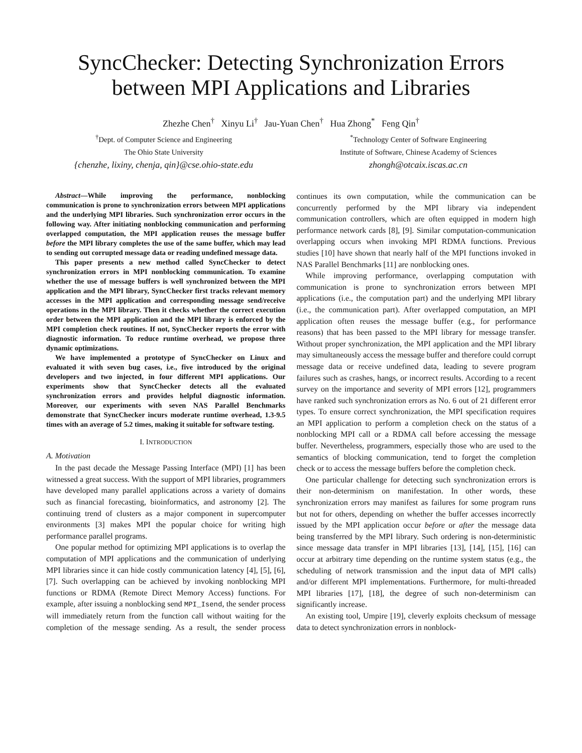SyncChecker: Detecting Synchronization Errors between MPI Applications and Libraries
Zhezhe Chen<sup>†</sup> Xinyu Li<sup>†</sup> Jau-Yuan Chen<sup>†</sup> Hua Zhong<sup>*</sup> Feng Qin<sup>†</sup>
<sup>†</sup> Dept. of Computer Science and Engineering
The Ohio State University
{chenzhe, lixiny, chenja, qin}@cse.ohio-state.edu
<sup>*</sup> Technology Center of Software Engineering
Institute of Software, Chinese Academy of Sciences
zhongh@otcaix.iscas.ac.cn
Abstract—While improving the performance, nonblocking communication is prone to synchronization errors between MPI applications and the underlying MPI libraries. Such synchronization error occurs in the following way. After initiating nonblocking communication and performing overlapped computation, the MPI application reuses the message buffer before the MPI library completes the use of the same buffer, which may lead to sending out corrupted message data or reading undefined message data.
This paper presents a new method called SyncChecker to detect synchronization errors in MPI nonblocking communication. To examine whether the use of message buffers is well synchronized between the MPI application and the MPI library, SyncChecker first tracks relevant memory accesses in the MPI application and corresponding message send/receive operations in the MPI library. Then it checks whether the correct execution order between the MPI application and the MPI library is enforced by the MPI completion check routines. If not, SyncChecker reports the error with diagnostic information. To reduce runtime overhead, we propose three dynamic optimizations.
We have implemented a prototype of SyncChecker on Linux and evaluated it with seven bug cases, i.e., five introduced by the original developers and two injected, in four different MPI applications. Our experiments show that SyncChecker detects all the evaluated synchronization errors and provides helpful diagnostic information. Moreover, our experiments with seven NAS Parallel Benchmarks demonstrate that SyncChecker incurs moderate runtime overhead, 1.3-9.5 times with an average of 5.2 times, making it suitable for software testing.
I. INTRODUCTION
A. Motivation
In the past decade the Message Passing Interface (MPI) [1] has been witnessed a great success. With the support of MPI libraries, programmers have developed many parallel applications across a variety of domains such as financial forecasting, bioinformatics, and astronomy [2]. The continuing trend of clusters as a major component in supercomputer environments [3] makes MPI the popular choice for writing high performance parallel programs.
One popular method for optimizing MPI applications is to overlap the computation of MPI applications and the communication of underlying MPI libraries since it can hide costly communication latency [4], [5], [6], [7]. Such overlapping can be achieved by invoking nonblocking MPI functions or RDMA (Remote Direct Memory Access) functions. For example, after issuing a nonblocking send MPI_Isend, the sender process will immediately return from the function call without waiting for the completion of the message sending. As a result, the sender process continues its own computation, while the communication can be concurrently performed by the MPI library via independent communication controllers, which are often equipped in modern high performance network cards [8], [9]. Similar computation-communication overlapping occurs when invoking MPI RDMA functions. Previous studies [10] have shown that nearly half of the MPI functions invoked in NAS Parallel Benchmarks [11] are nonblocking ones.
While improving performance, overlapping computation with communication is prone to synchronization errors between MPI applications (i.e., the computation part) and the underlying MPI library (i.e., the communication part). After overlapped computation, an MPI application often reuses the message buffer (e.g., for performance reasons) that has been passed to the MPI library for message transfer. Without proper synchronization, the MPI application and the MPI library may simultaneously access the message buffer and therefore could corrupt message data or receive undefined data, leading to severe program failures such as crashes, hangs, or incorrect results. According to a recent survey on the importance and severity of MPI errors [12], programmers have ranked such synchronization errors as No. 6 out of 21 different error types. To ensure correct synchronization, the MPI specification requires an MPI application to perform a completion check on the status of a nonblocking MPI call or a RDMA call before accessing the message buffer. Nevertheless, programmers, especially those who are used to the semantics of blocking communication, tend to forget the completion check or to access the message buffers before the completion check.
One particular challenge for detecting such synchronization errors is their non-determinism on manifestation. In other words, these synchronization errors may manifest as failures for some program runs but not for others, depending on whether the buffer accesses incorrectly issued by the MPI application occur before or after the message data being transferred by the MPI library. Such ordering is non-deterministic since message data transfer in MPI libraries [13], [14], [15], [16] can occur at arbitrary time depending on the runtime system status (e.g., the scheduling of network transmission and the input data of MPI calls) and/or different MPI implementations. Furthermore, for multi-threaded MPI libraries [17], [18], the degree of such non-determinism can significantly increase.
An existing tool, Umpire [19], cleverly exploits checksum of message data to detect synchronization errors in nonblock-